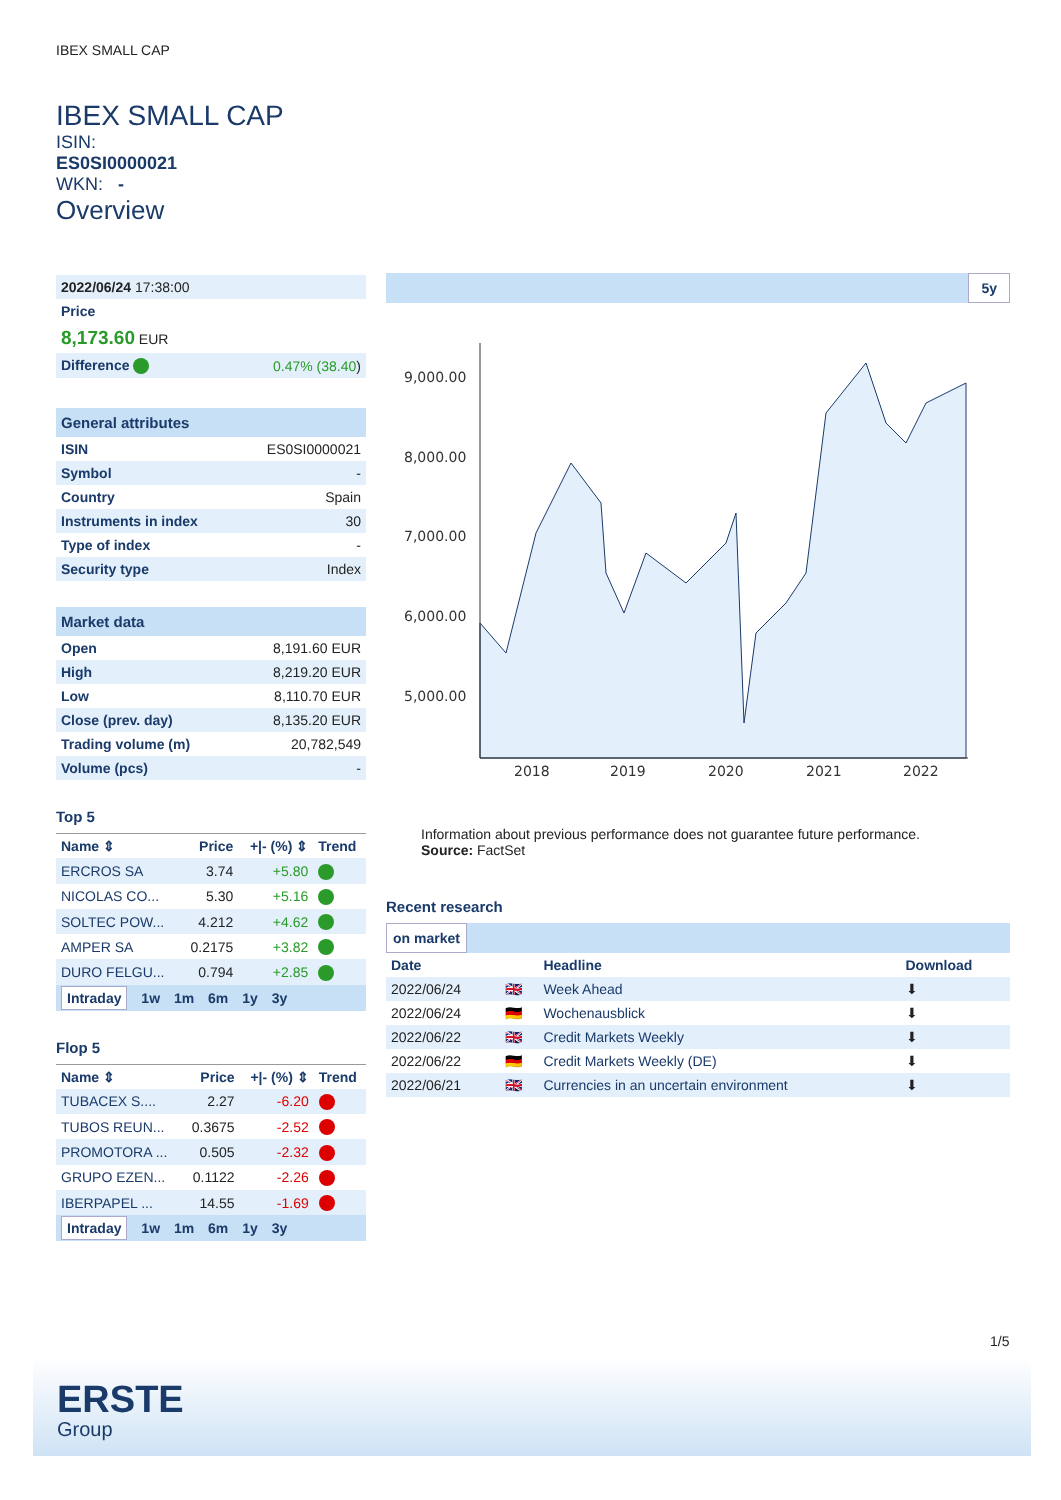IBEX SMALL CAP
IBEX SMALL CAP
ISIN:
ES0SI0000021
WKN: -
Overview
| 2022/06/24 17:38:00 |
| Price |
| 8,173.60 EUR |
| Difference | 0.47% (38.40 ) |
General attributes
| ISIN | ES0SI0000021 |
| Symbol | - |
| Country | Spain |
| Instruments in index | 30 |
| Type of index | - |
| Security type | Index |
Market data
| Open | 8,191.60 EUR |
| High | 8,219.20 EUR |
| Low | 8,110.70 EUR |
| Close (prev. day) | 8,135.20 EUR |
| Trading volume (m) | 20,782,549 |
| Volume (pcs) | - |
Top 5
| Name ⇕ | Price | +/- (%) ⇕ | Trend |
| --- | --- | --- | --- |
| ERCROS SA | 3.74 | +5.80 | |
| NICOLAS CO... | 5.30 | +5.16 | |
| SOLTEC POW... | 4.212 | +4.62 | |
| AMPER SA | 0.2175 | +3.82 | |
| DURO FELGU... | 0.794 | +2.85 | |
Intraday 1w 1m 6m 1y 3y
Flop 5
| Name ⇕ | Price | +/- (%) ⇕ | Trend |
| --- | --- | --- | --- |
| TUBACEX S.... | 2.27 | -6.20 | |
| TUBOS REUN... | 0.3675 | -2.52 | |
| PROMOTORA ... | 0.505 | -2.32 | |
| GRUPO EZEN... | 0.1122 | -2.26 | |
| IBERPAPEL ... | 14.55 | -1.69 | |
Intraday 1w 1m 6m 1y 3y
5y
9,000.00
8,000.00
7,000.00
6,000.00
5,000.00
2018
2019
2020
2021
2022
Information about previous performance does not guarantee future performance.
Source: FactSet
Recent research
on market
| Date | | Headline | Download |
| --- | --- | --- | --- |
| 2022/06/24 | 🇬🇧 | Week Ahead | ⬇ |
| 2022/06/24 | 🇩🇪 | Wochenausblick | ⬇ |
| 2022/06/22 | 🇬🇧 | Credit Markets Weekly | ⬇ |
| 2022/06/22 | 🇩🇪 | Credit Markets Weekly (DE) | ⬇ |
| 2022/06/21 | 🇬🇧 | Currencies in an uncertain environment | ⬇ |
1/5
ERSTE
Group